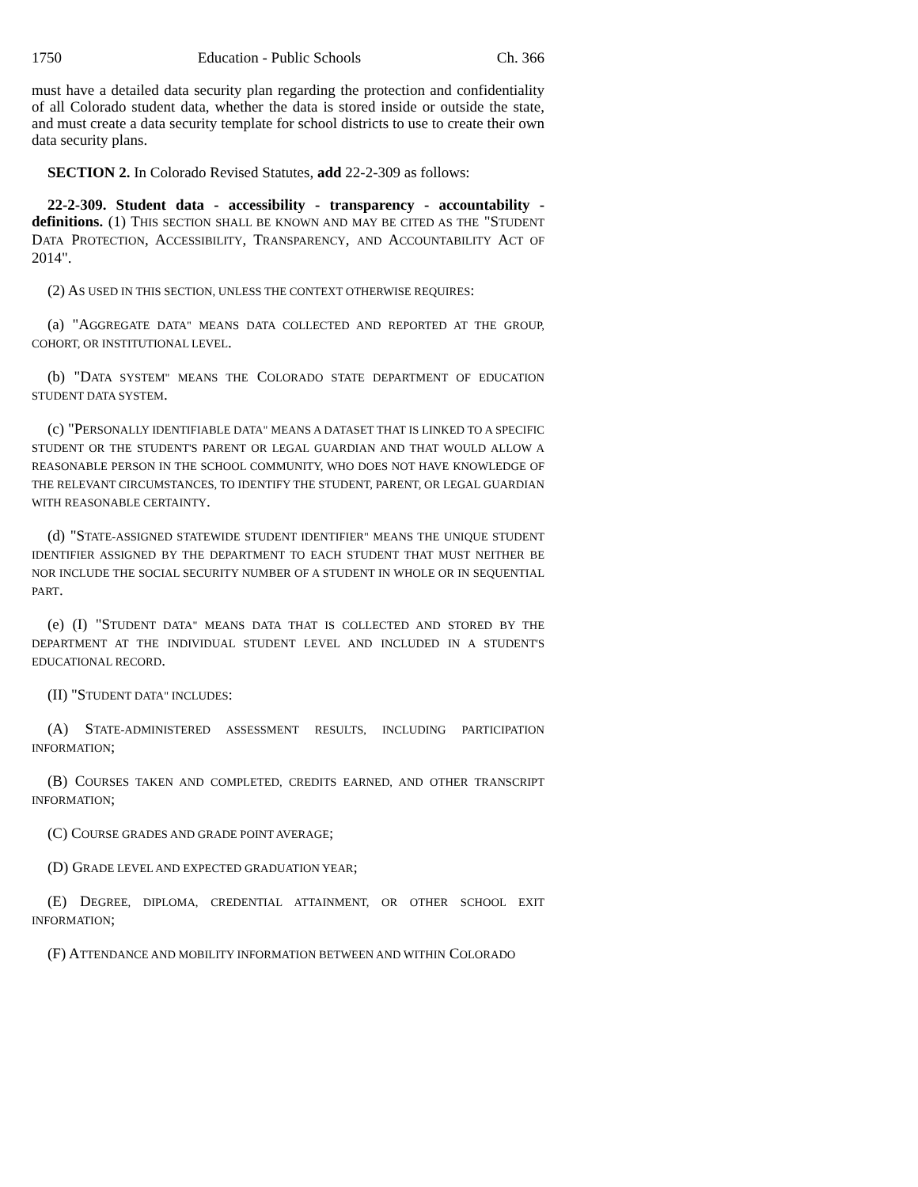1750 Education - Public Schools Ch. 366
must have a detailed data security plan regarding the protection and confidentiality of all Colorado student data, whether the data is stored inside or outside the state, and must create a data security template for school districts to use to create their own data security plans.
SECTION 2. In Colorado Revised Statutes, add 22-2-309 as follows:
22-2-309. Student data - accessibility - transparency - accountability - definitions. (1) THIS SECTION SHALL BE KNOWN AND MAY BE CITED AS THE "STUDENT DATA PROTECTION, ACCESSIBILITY, TRANSPARENCY, AND ACCOUNTABILITY ACT OF 2014".
(2) AS USED IN THIS SECTION, UNLESS THE CONTEXT OTHERWISE REQUIRES:
(a) "AGGREGATE DATA" MEANS DATA COLLECTED AND REPORTED AT THE GROUP, COHORT, OR INSTITUTIONAL LEVEL.
(b) "DATA SYSTEM" MEANS THE COLORADO STATE DEPARTMENT OF EDUCATION STUDENT DATA SYSTEM.
(c) "PERSONALLY IDENTIFIABLE DATA" MEANS A DATASET THAT IS LINKED TO A SPECIFIC STUDENT OR THE STUDENT'S PARENT OR LEGAL GUARDIAN AND THAT WOULD ALLOW A REASONABLE PERSON IN THE SCHOOL COMMUNITY, WHO DOES NOT HAVE KNOWLEDGE OF THE RELEVANT CIRCUMSTANCES, TO IDENTIFY THE STUDENT, PARENT, OR LEGAL GUARDIAN WITH REASONABLE CERTAINTY.
(d) "STATE-ASSIGNED STATEWIDE STUDENT IDENTIFIER" MEANS THE UNIQUE STUDENT IDENTIFIER ASSIGNED BY THE DEPARTMENT TO EACH STUDENT THAT MUST NEITHER BE NOR INCLUDE THE SOCIAL SECURITY NUMBER OF A STUDENT IN WHOLE OR IN SEQUENTIAL PART.
(e) (I) "STUDENT DATA" MEANS DATA THAT IS COLLECTED AND STORED BY THE DEPARTMENT AT THE INDIVIDUAL STUDENT LEVEL AND INCLUDED IN A STUDENT'S EDUCATIONAL RECORD.
(II) "STUDENT DATA" INCLUDES:
(A) STATE-ADMINISTERED ASSESSMENT RESULTS, INCLUDING PARTICIPATION INFORMATION;
(B) COURSES TAKEN AND COMPLETED, CREDITS EARNED, AND OTHER TRANSCRIPT INFORMATION;
(C) COURSE GRADES AND GRADE POINT AVERAGE;
(D) GRADE LEVEL AND EXPECTED GRADUATION YEAR;
(E) DEGREE, DIPLOMA, CREDENTIAL ATTAINMENT, OR OTHER SCHOOL EXIT INFORMATION;
(F) ATTENDANCE AND MOBILITY INFORMATION BETWEEN AND WITHIN COLORADO